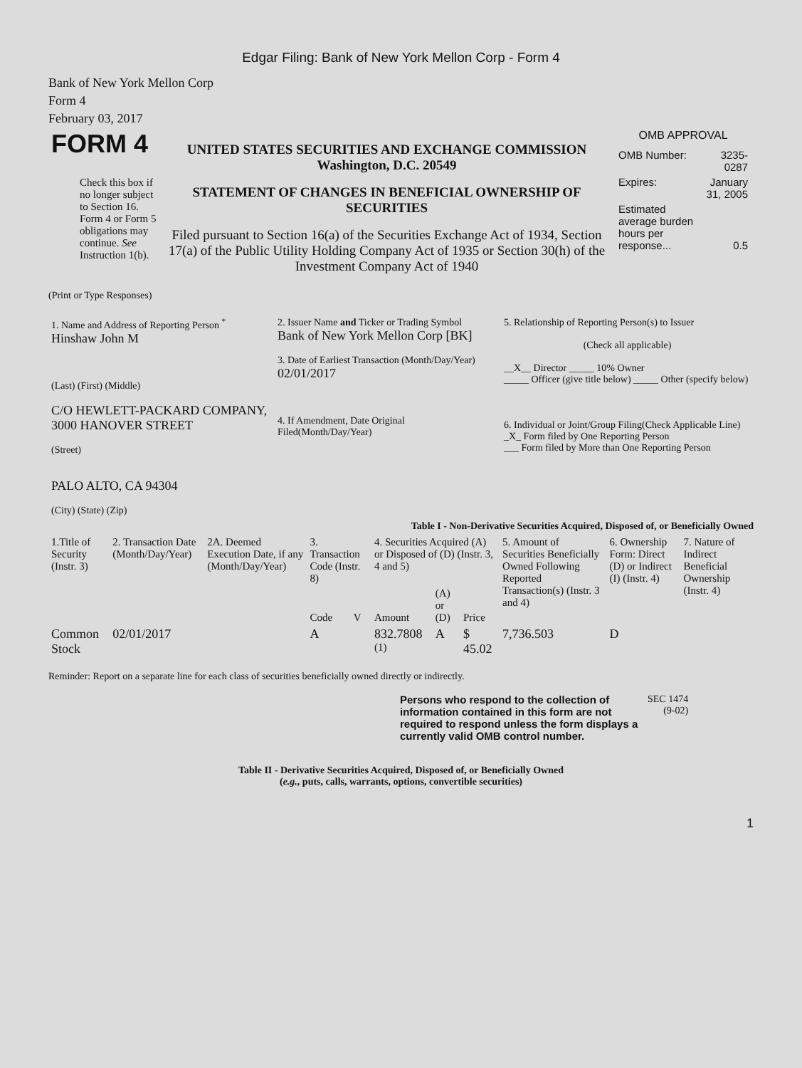Edgar Filing: Bank of New York Mellon Corp - Form 4
Bank of New York Mellon Corp
Form 4
February 03, 2017
| FORM 4 Check this box if no longer subject to Section 16. Form 4 or Form 5 obligations may continue. See Instruction 1(b). | UNITED STATES SECURITIES AND EXCHANGE COMMISSION Washington, D.C. 20549 STATEMENT OF CHANGES IN BENEFICIAL OWNERSHIP OF SECURITIES Filed pursuant to Section 16(a) of the Securities Exchange Act of 1934, Section 17(a) of the Public Utility Holding Company Act of 1935 or Section 30(h) of the Investment Company Act of 1940 | OMB APPROVAL / OMB Number: / 3235-0287 / / Expires: / January 31, 2005 / / Estimated average burden hours per response... / 0.5 / |
(Print or Type Responses)
| 1. Name and Address of Reporting Person <sup>*</sup> Hinshaw John M (Last) (First) (Middle) C/O HEWLETT-PACKARD COMPANY, 3000 HANOVER STREET (Street) PALO ALTO, CA 94304 (City) (State) (Zip) | 2. Issuer Name and Ticker or Trading Symbol Bank of New York Mellon Corp [BK] 3. Date of Earliest Transaction (Month/Day/Year) 02/01/2017 4. If Amendment, Date Original Filed(Month/Day/Year) | 5. Relationship of Reporting Person(s) to Issuer (Check all applicable) __X__ Director _____ 10% Owner _____ Officer (give title below) _____ Other (specify below) 6. Individual or Joint/Group Filing(Check Applicable Line) _X_ Form filed by One Reporting Person ___ Form filed by More than One Reporting Person |
Table I - Non-Derivative Securities Acquired, Disposed of, or Beneficially Owned
| 1.Title of Security (Instr. 3) | 2. Transaction Date (Month/Day/Year) | 2A. Deemed Execution Date, if any (Month/Day/Year) | 3. Transaction Code (Instr. 8) | | 4. Securities Acquired (A) or Disposed of (D) (Instr. 3, 4 and 5) | | | 5. Amount of Securities Beneficially Owned Following Reported Transaction(s) (Instr. 3 and 4) | 6. Ownership Form: Direct (D) or Indirect (I) (Instr. 4) | 7. Nature of Indirect Beneficial Ownership (Instr. 4) |
| --- | --- | --- | --- | --- | --- | --- | --- | --- | --- | --- |
| | | | Code | V | Amount | (A) or (D) | Price | | | |
| Common Stock | 02/01/2017 | | A | | 832.7808 <sup>(1)</sup> | A | $ 45.02 | 7,736.503 | D | |
Reminder: Report on a separate line for each class of securities beneficially owned directly or indirectly.
| Persons who respond to the collection of information contained in this form are not required to respond unless the form displays a currently valid OMB control number. | SEC 1474 (9-02) |
Table II - Derivative Securities Acquired, Disposed of, or Beneficially Owned
(e.g., puts, calls, warrants, options, convertible securities)
1